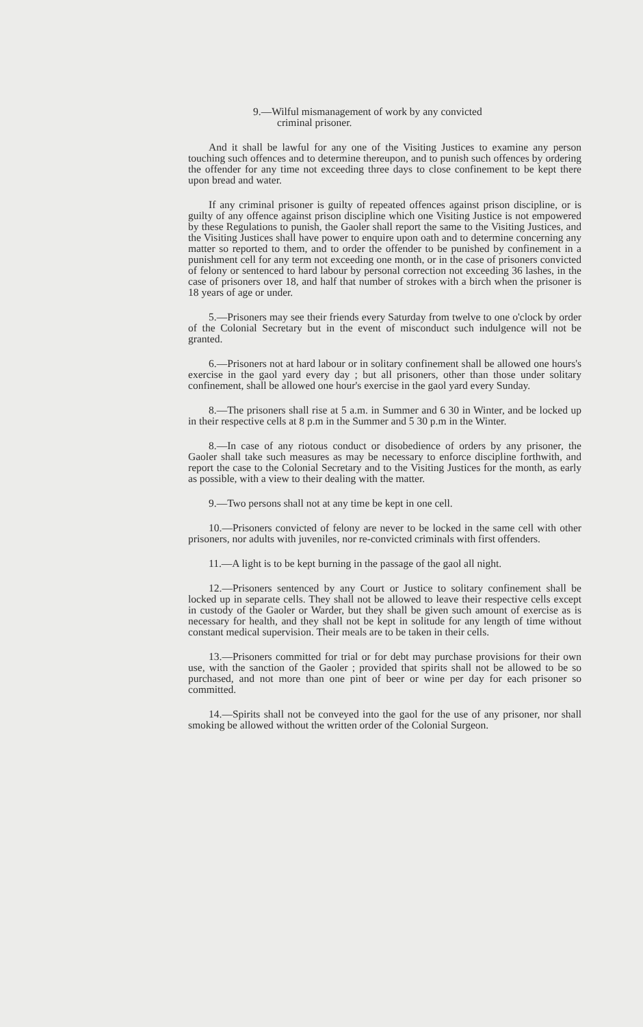9.—Wilful mismanagement of work by any convicted
criminal prisoner.
And it shall be lawful for any one of the Visiting Justices to examine any person touching such offences and to determine thereupon, and to punish such offences by ordering the offender for any time not exceeding three days to close confinement to be kept there upon bread and water.
If any criminal prisoner is guilty of repeated offences against prison discipline, or is guilty of any offence against prison discipline which one Visiting Justice is not empowered by these Regulations to punish, the Gaoler shall report the same to the Visiting Justices, and the Visiting Justices shall have power to enquire upon oath and to determine concerning any matter so reported to them, and to order the offender to be punished by confinement in a punishment cell for any term not exceeding one month, or in the case of prisoners convicted of felony or sentenced to hard labour by personal correction not exceeding 36 lashes, in the case of prisoners over 18, and half that number of strokes with a birch when the prisoner is 18 years of age or under.
5.—Prisoners may see their friends every Saturday from twelve to one o'clock by order of the Colonial Secretary but in the event of misconduct such indulgence will not be granted.
6.—Prisoners not at hard labour or in solitary confinement shall be allowed one hours's exercise in the gaol yard every day ; but all prisoners, other than those under solitary confinement, shall be allowed one hour's exercise in the gaol yard every Sunday.
8.—The prisoners shall rise at 5 a.m. in Summer and 6 30 in Winter, and be locked up in their respective cells at 8 p.m in the Summer and 5 30 p.m in the Winter.
8.—In case of any riotous conduct or disobedience of orders by any prisoner, the Gaoler shall take such measures as may be necessary to enforce discipline forthwith, and report the case to the Colonial Secretary and to the Visiting Justices for the month, as early as possible, with a view to their dealing with the matter.
9.—Two persons shall not at any time be kept in one cell.
10.—Prisoners convicted of felony are never to be locked in the same cell with other prisoners, nor adults with juveniles, nor re-convicted criminals with first offenders.
11.—A light is to be kept burning in the passage of the gaol all night.
12.—Prisoners sentenced by any Court or Justice to solitary confinement shall be locked up in separate cells. They shall not be allowed to leave their respective cells except in custody of the Gaoler or Warder, but they shall be given such amount of exercise as is necessary for health, and they shall not be kept in solitude for any length of time without constant medical supervision. Their meals are to be taken in their cells.
13.—Prisoners committed for trial or for debt may purchase provisions for their own use, with the sanction of the Gaoler ; provided that spirits shall not be allowed to be so purchased, and not more than one pint of beer or wine per day for each prisoner so committed.
14.—Spirits shall not be conveyed into the gaol for the use of any prisoner, nor shall smoking be allowed without the written order of the Colonial Surgeon.